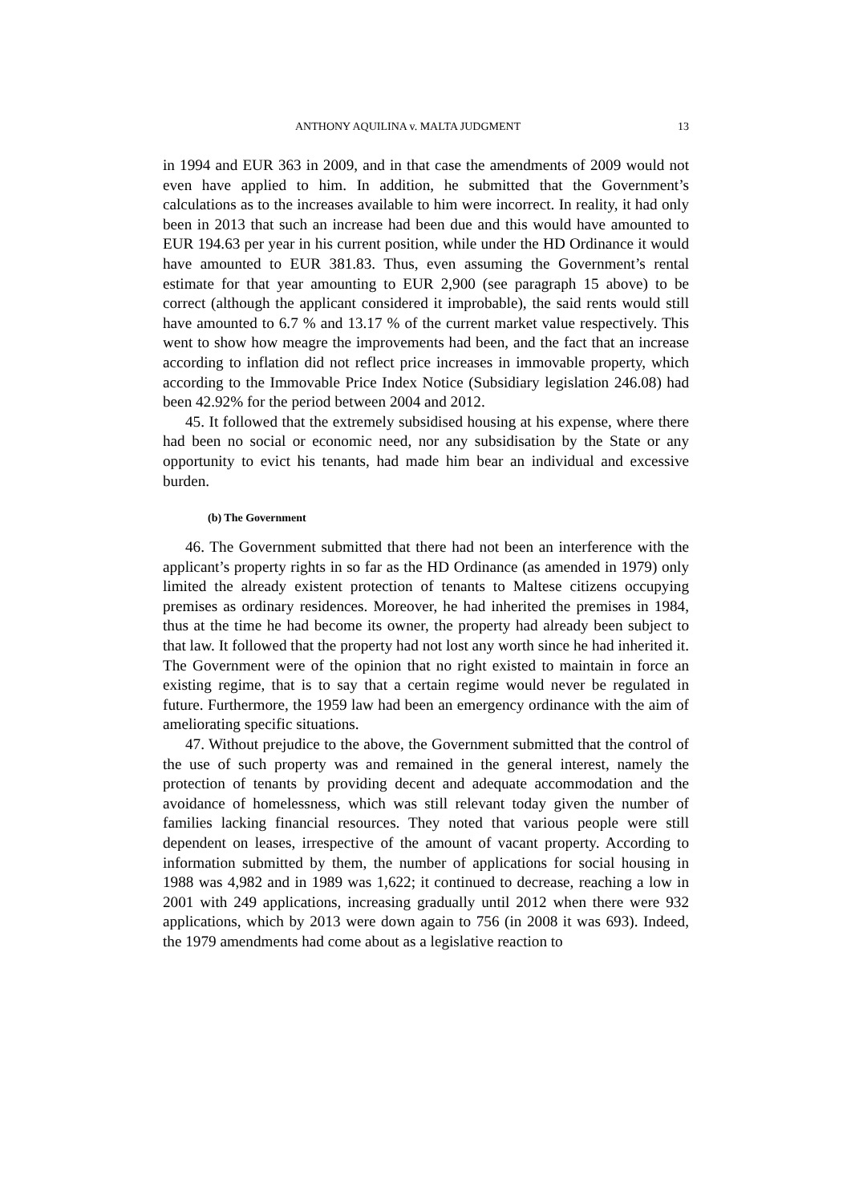ANTHONY AQUILINA v. MALTA JUDGMENT 13
in 1994 and EUR 363 in 2009, and in that case the amendments of 2009 would not even have applied to him. In addition, he submitted that the Government’s calculations as to the increases available to him were incorrect. In reality, it had only been in 2013 that such an increase had been due and this would have amounted to EUR 194.63 per year in his current position, while under the HD Ordinance it would have amounted to EUR 381.83. Thus, even assuming the Government’s rental estimate for that year amounting to EUR 2,900 (see paragraph 15 above) to be correct (although the applicant considered it improbable), the said rents would still have amounted to 6.7 % and 13.17 % of the current market value respectively. This went to show how meagre the improvements had been, and the fact that an increase according to inflation did not reflect price increases in immovable property, which according to the Immovable Price Index Notice (Subsidiary legislation 246.08) had been 42.92% for the period between 2004 and 2012.
45. It followed that the extremely subsidised housing at his expense, where there had been no social or economic need, nor any subsidisation by the State or any opportunity to evict his tenants, had made him bear an individual and excessive burden.
(b) The Government
46. The Government submitted that there had not been an interference with the applicant’s property rights in so far as the HD Ordinance (as amended in 1979) only limited the already existent protection of tenants to Maltese citizens occupying premises as ordinary residences. Moreover, he had inherited the premises in 1984, thus at the time he had become its owner, the property had already been subject to that law. It followed that the property had not lost any worth since he had inherited it. The Government were of the opinion that no right existed to maintain in force an existing regime, that is to say that a certain regime would never be regulated in future. Furthermore, the 1959 law had been an emergency ordinance with the aim of ameliorating specific situations.
47. Without prejudice to the above, the Government submitted that the control of the use of such property was and remained in the general interest, namely the protection of tenants by providing decent and adequate accommodation and the avoidance of homelessness, which was still relevant today given the number of families lacking financial resources. They noted that various people were still dependent on leases, irrespective of the amount of vacant property. According to information submitted by them, the number of applications for social housing in 1988 was 4,982 and in 1989 was 1,622; it continued to decrease, reaching a low in 2001 with 249 applications, increasing gradually until 2012 when there were 932 applications, which by 2013 were down again to 756 (in 2008 it was 693). Indeed, the 1979 amendments had come about as a legislative reaction to